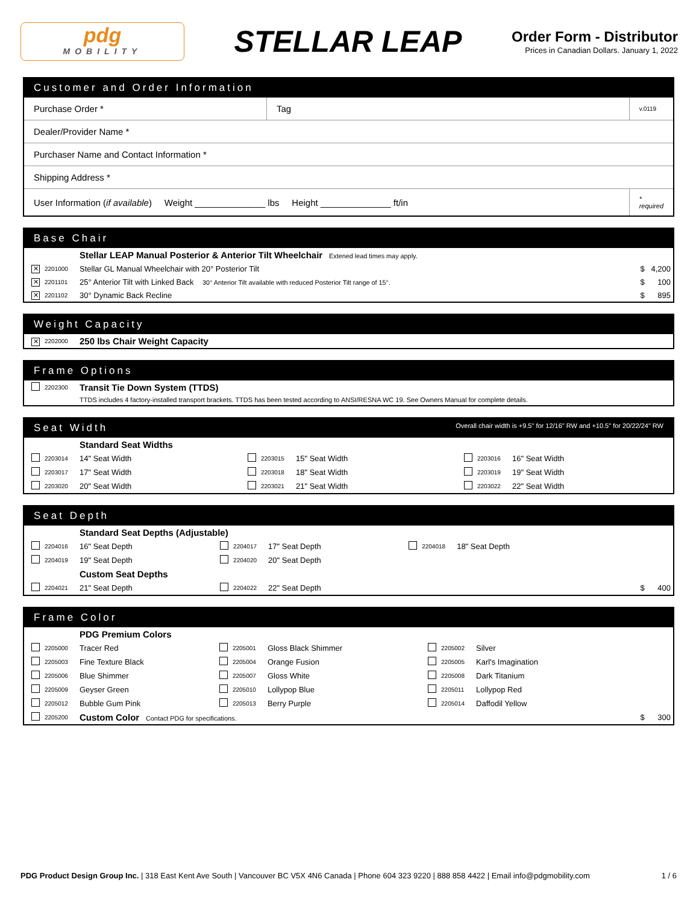pdg
MOBILITY
STELLAR LEAP
Order Form - Distributor
Prices in Canadian Dollars. January 1, 2022
Customer and Order Information
| Purchase Order * | Tag | v.0119 |
| Dealer/Provider Name * | | |
| Purchaser Name and Contact Information * | | |
| Shipping Address * | | |
| User Information ( if available ) Weight ______________ lbs Height ______________ ft/in | | * required |
Base Chair
| | | Stellar LEAP Manual Posterior & Anterior Tilt Wheelchair Extened lead times may apply. | |
| ✕ | 2201000 | Stellar GL Manual Wheelchair with 20° Posterior Tilt | $ 4,200 |
| ✕ | 2201101 | 25° Anterior Tilt with Linked Back 30° Anterior Tilt available with reduced Posterior Tilt range of 15°. | $ 100 |
| ✕ | 2201102 | 30° Dynamic Back Recline | $ 895 |
Weight Capacity
| ✕ | 2202000 | 250 lbs Chair Weight Capacity |
Frame Options
| | 2202300 | Transit Tie Down System (TTDS) |
| | | TTDS includes 4 factory-installed transport brackets. TTDS has been tested according to ANSI/RESNA WC 19. See Owners Manual for complete details. |
Seat Width Overall chair width is +9.5" for 12/16" RW and +10.5" for 20/22/24" RW
| | | Standard Seat Widths | | | | | | |
| | 2203014 | 14" Seat Width | | 2203015 | 15" Seat Width | | 2203016 | 16" Seat Width |
| | 2203017 | 17" Seat Width | | 2203018 | 18" Seat Width | | 2203019 | 19" Seat Width |
| | 2203020 | 20" Seat Width | | 2203021 | 21" Seat Width | | 2203022 | 22" Seat Width |
Seat Depth
| | | Standard Seat Depths (Adjustable) | | | | | | | |
| | 2204016 | 16" Seat Depth | | 2204017 | 17" Seat Depth | | 2204018 | 18" Seat Depth | |
| | 2204019 | 19" Seat Depth | | 2204020 | 20" Seat Depth | | | | |
| | | Custom Seat Depths | | | | | | | |
| | 2204021 | 21" Seat Depth | | 2204022 | 22" Seat Depth | | | | $ 400 |
Frame Color
| | | PDG Premium Colors | | | | | | | |
| | 2205000 | Tracer Red | | 2205001 | Gloss Black Shimmer | | 2205002 | Silver | |
| | 2205003 | Fine Texture Black | | 2205004 | Orange Fusion | | 2205005 | Karl's Imagination | |
| | 2205006 | Blue Shimmer | | 2205007 | Gloss White | | 2205008 | Dark Titanium | |
| | 2205009 | Geyser Green | | 2205010 | Lollypop Blue | | 2205011 | Lollypop Red | |
| | 2205012 | Bubble Gum Pink | | 2205013 | Berry Purple | | 2205014 | Daffodil Yellow | |
| | 2205200 | Custom Color Contact PDG for specifications. | | | | | | | $ 300 |
PDG Product Design Group Inc. | 318 East Kent Ave South | Vancouver BC V5X 4N6 Canada | Phone 604 323 9220 | 888 858 4422 | Email info@pdgmobility.com 1 / 6